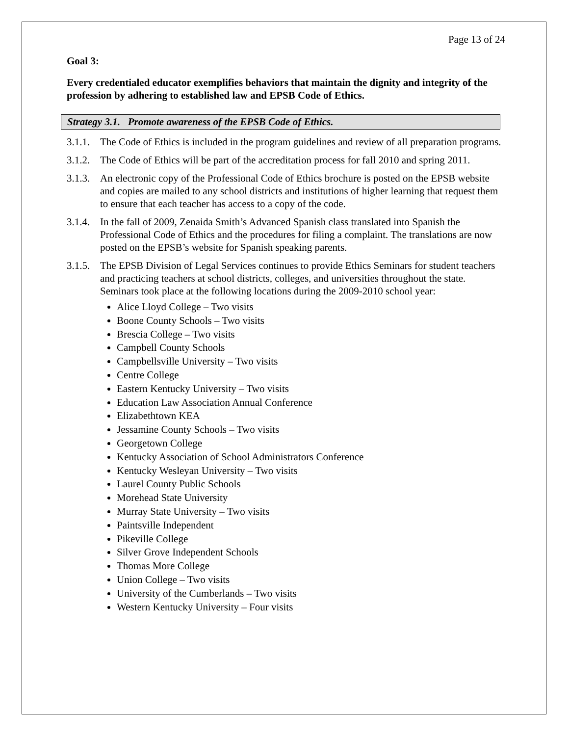Page 13 of 24
Goal 3:
Every credentialed educator exemplifies behaviors that maintain the dignity and integrity of the profession by adhering to established law and EPSB Code of Ethics.
Strategy 3.1. Promote awareness of the EPSB Code of Ethics.
3.1.1. The Code of Ethics is included in the program guidelines and review of all preparation programs.
3.1.2. The Code of Ethics will be part of the accreditation process for fall 2010 and spring 2011.
3.1.3. An electronic copy of the Professional Code of Ethics brochure is posted on the EPSB website and copies are mailed to any school districts and institutions of higher learning that request them to ensure that each teacher has access to a copy of the code.
3.1.4. In the fall of 2009, Zenaida Smith’s Advanced Spanish class translated into Spanish the Professional Code of Ethics and the procedures for filing a complaint. The translations are now posted on the EPSB’s website for Spanish speaking parents.
3.1.5.
The EPSB Division of Legal Services continues to provide Ethics Seminars for student teachers and practicing teachers at school districts, colleges, and universities throughout the state. Seminars took place at the following locations during the 2009-2010 school year:
Alice Lloyd College – Two visits
Boone County Schools – Two visits
Brescia College – Two visits
Campbell County Schools
Campbellsville University – Two visits
Centre College
Eastern Kentucky University – Two visits
Education Law Association Annual Conference
Elizabethtown KEA
Jessamine County Schools – Two visits
Georgetown College
Kentucky Association of School Administrators Conference
Kentucky Wesleyan University – Two visits
Laurel County Public Schools
Morehead State University
Murray State University – Two visits
Paintsville Independent
Pikeville College
Silver Grove Independent Schools
Thomas More College
Union College – Two visits
University of the Cumberlands – Two visits
Western Kentucky University – Four visits